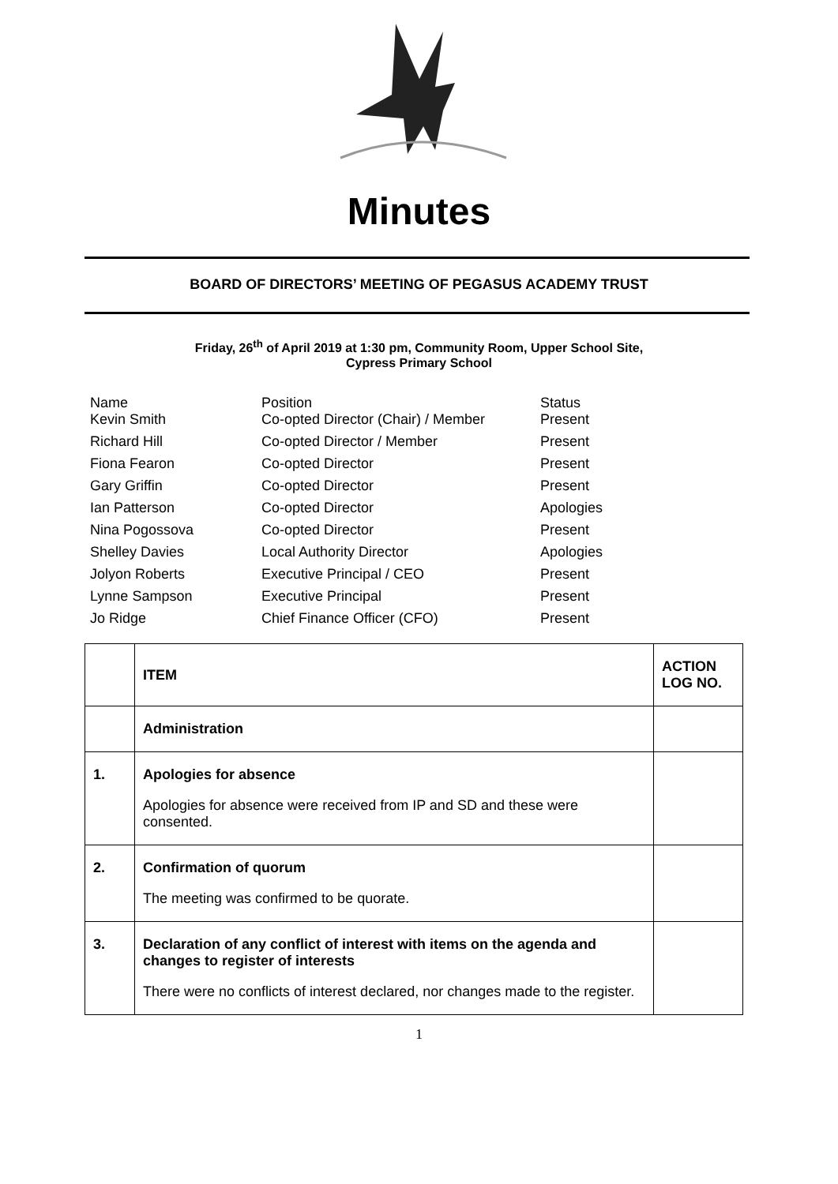Minutes
BOARD OF DIRECTORS’ MEETING OF PEGASUS ACADEMY TRUST
Friday, 26<sup>th</sup> of April 2019 at 1:30 pm, Community Room, Upper School Site,
Cypress Primary School
| Name Kevin Smith | Position Co-opted Director (Chair) / Member | Status Present |
| Richard Hill | Co-opted Director / Member | Present |
| Fiona Fearon | Co-opted Director | Present |
| Gary Griffin | Co-opted Director | Present |
| Ian Patterson | Co-opted Director | Apologies |
| Nina Pogossova | Co-opted Director | Present |
| Shelley Davies | Local Authority Director | Apologies |
| Jolyon Roberts | Executive Principal / CEO | Present |
| Lynne Sampson | Executive Principal | Present |
| Jo Ridge | Chief Finance Officer (CFO) | Present |
| | ITEM | ACTION LOG NO. |
| | Administration | |
| 1. | Apologies for absence Apologies for absence were received from IP and SD and these were consented. | |
| 2. | Confirmation of quorum The meeting was confirmed to be quorate. | |
| 3. | Declaration of any conflict of interest with items on the agenda and changes to register of interests There were no conflicts of interest declared, nor changes made to the register. | |
1